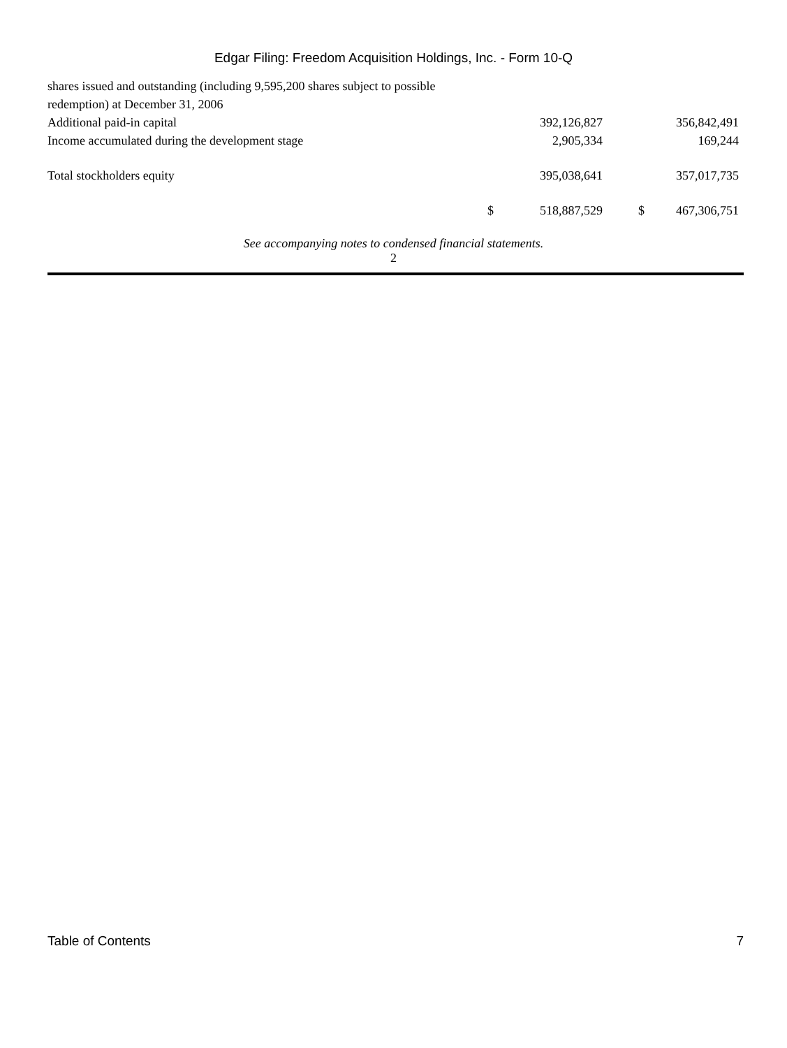Edgar Filing: Freedom Acquisition Holdings, Inc. - Form 10-Q
| shares issued and outstanding (including 9,595,200 shares subject to possible redemption) at December 31, 2006 | | | | |
| Additional paid-in capital | | 392,126,827 | | 356,842,491 |
| Income accumulated during the development stage | | 2,905,334 | | 169,244 |
| Total stockholders equity | | 395,038,641 | | 357,017,735 |
| | $ | 518,887,529 | $ | 467,306,751 |
See accompanying notes to condensed financial statements.
2
Table of Contents 7